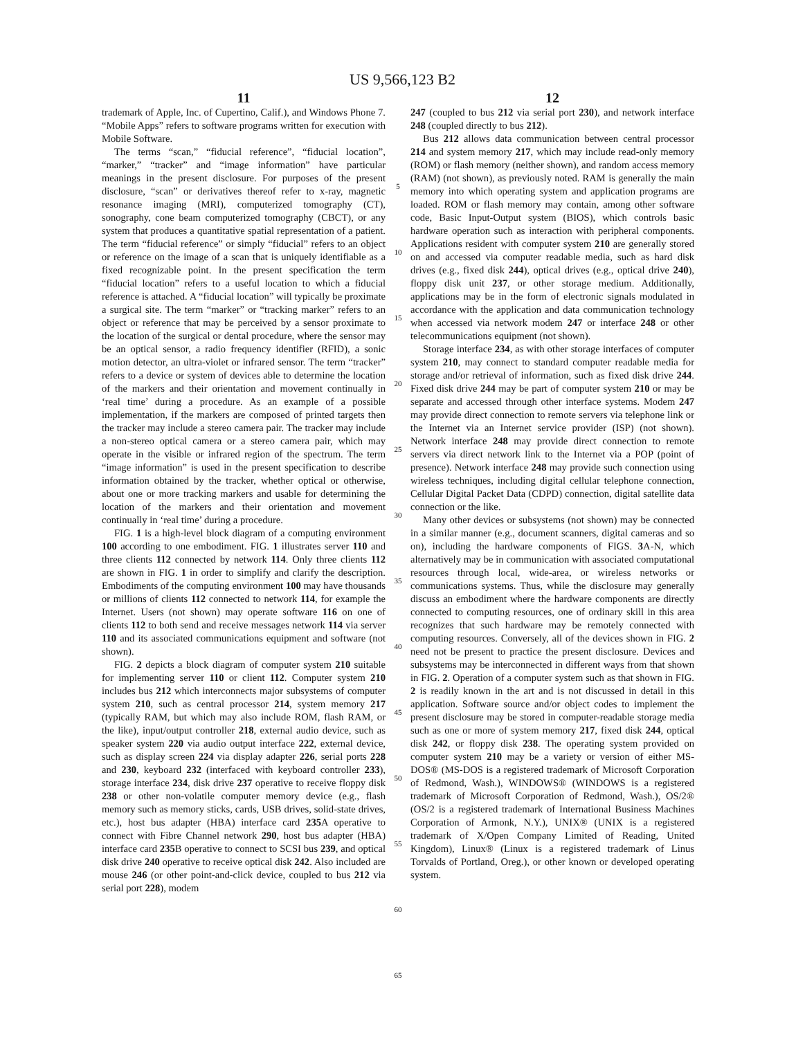US 9,566,123 B2
11
trademark of Apple, Inc. of Cupertino, Calif.), and Windows Phone 7. “Mobile Apps” refers to software programs written for execution with Mobile Software.
The terms “scan,” “fiducial reference”, “fiducial location”, “marker,” “tracker” and “image information” have particular meanings in the present disclosure. For purposes of the present disclosure, “scan” or derivatives thereof refer to x-ray, magnetic resonance imaging (MRI), computerized tomography (CT), sonography, cone beam computerized tomography (CBCT), or any system that produces a quantitative spatial representation of a patient. The term “fiducial reference” or simply “fiducial” refers to an object or reference on the image of a scan that is uniquely identifiable as a fixed recognizable point. In the present specification the term “fiducial location” refers to a useful location to which a fiducial reference is attached. A “fiducial location” will typically be proximate a surgical site. The term “marker” or “tracking marker” refers to an object or reference that may be perceived by a sensor proximate to the location of the surgical or dental procedure, where the sensor may be an optical sensor, a radio frequency identifier (RFID), a sonic motion detector, an ultra-violet or infrared sensor. The term “tracker” refers to a device or system of devices able to determine the location of the markers and their orientation and movement continually in ‘real time’ during a procedure. As an example of a possible implementation, if the markers are composed of printed targets then the tracker may include a stereo camera pair. The tracker may include a non-stereo optical camera or a stereo camera pair, which may operate in the visible or infrared region of the spectrum. The term “image information” is used in the present specification to describe information obtained by the tracker, whether optical or otherwise, about one or more tracking markers and usable for determining the location of the markers and their orientation and movement continually in ‘real time’ during a procedure.
FIG. 1 is a high-level block diagram of a computing environment 100 according to one embodiment. FIG. 1 illustrates server 110 and three clients 112 connected by network 114. Only three clients 112 are shown in FIG. 1 in order to simplify and clarify the description. Embodiments of the computing environment 100 may have thousands or millions of clients 112 connected to network 114, for example the Internet. Users (not shown) may operate software 116 on one of clients 112 to both send and receive messages network 114 via server 110 and its associated communications equipment and software (not shown).
FIG. 2 depicts a block diagram of computer system 210 suitable for implementing server 110 or client 112. Computer system 210 includes bus 212 which interconnects major subsystems of computer system 210, such as central processor 214, system memory 217 (typically RAM, but which may also include ROM, flash RAM, or the like), input/output controller 218, external audio device, such as speaker system 220 via audio output interface 222, external device, such as display screen 224 via display adapter 226, serial ports 228 and 230, keyboard 232 (interfaced with keyboard controller 233), storage interface 234, disk drive 237 operative to receive floppy disk 238 or other non-volatile computer memory device (e.g., flash memory such as memory sticks, cards, USB drives, solid-state drives, etc.), host bus adapter (HBA) interface card 235 A operative to connect with Fibre Channel network 290, host bus adapter (HBA) interface card 235 B operative to connect to SCSI bus 239, and optical disk drive 240 operative to receive optical disk 242. Also included are mouse 246 (or other point-and-click device, coupled to bus 212 via serial port 228), modem
5
10
15
20
25
30
35
40
45
50
55
60
65
12
247 (coupled to bus 212 via serial port 230), and network interface 248 (coupled directly to bus 212).
Bus 212 allows data communication between central processor 214 and system memory 217, which may include read-only memory (ROM) or flash memory (neither shown), and random access memory (RAM) (not shown), as previously noted. RAM is generally the main memory into which operating system and application programs are loaded. ROM or flash memory may contain, among other software code, Basic Input-Output system (BIOS), which controls basic hardware operation such as interaction with peripheral components. Applications resident with computer system 210 are generally stored on and accessed via computer readable media, such as hard disk drives (e.g., fixed disk 244), optical drives (e.g., optical drive 240), floppy disk unit 237, or other storage medium. Additionally, applications may be in the form of electronic signals modulated in accordance with the application and data communication technology when accessed via network modem 247 or interface 248 or other telecommunications equipment (not shown).
Storage interface 234, as with other storage interfaces of computer system 210, may connect to standard computer readable media for storage and/or retrieval of information, such as fixed disk drive 244. Fixed disk drive 244 may be part of computer system 210 or may be separate and accessed through other interface systems. Modem 247 may provide direct connection to remote servers via telephone link or the Internet via an Internet service provider (ISP) (not shown). Network interface 248 may provide direct connection to remote servers via direct network link to the Internet via a POP (point of presence). Network interface 248 may provide such connection using wireless techniques, including digital cellular telephone connection, Cellular Digital Packet Data (CDPD) connection, digital satellite data connection or the like.
Many other devices or subsystems (not shown) may be connected in a similar manner (e.g., document scanners, digital cameras and so on), including the hardware components of FIGS. 3 A-N, which alternatively may be in communication with associated computational resources through local, wide-area, or wireless networks or communications systems. Thus, while the disclosure may generally discuss an embodiment where the hardware components are directly connected to computing resources, one of ordinary skill in this area recognizes that such hardware may be remotely connected with computing resources. Conversely, all of the devices shown in FIG. 2 need not be present to practice the present disclosure. Devices and subsystems may be interconnected in different ways from that shown in FIG. 2. Operation of a computer system such as that shown in FIG. 2 is readily known in the art and is not discussed in detail in this application. Software source and/or object codes to implement the present disclosure may be stored in computer-readable storage media such as one or more of system memory 217, fixed disk 244, optical disk 242, or floppy disk 238. The operating system provided on computer system 210 may be a variety or version of either MS-DOS® (MS-DOS is a registered trademark of Microsoft Corporation of Redmond, Wash.), WINDOWS® (WINDOWS is a registered trademark of Microsoft Corporation of Redmond, Wash.), OS/2® (OS/2 is a registered trademark of International Business Machines Corporation of Armonk, N.Y.), UNIX® (UNIX is a registered trademark of X/Open Company Limited of Reading, United Kingdom), Linux® (Linux is a registered trademark of Linus Torvalds of Portland, Oreg.), or other known or developed operating system.